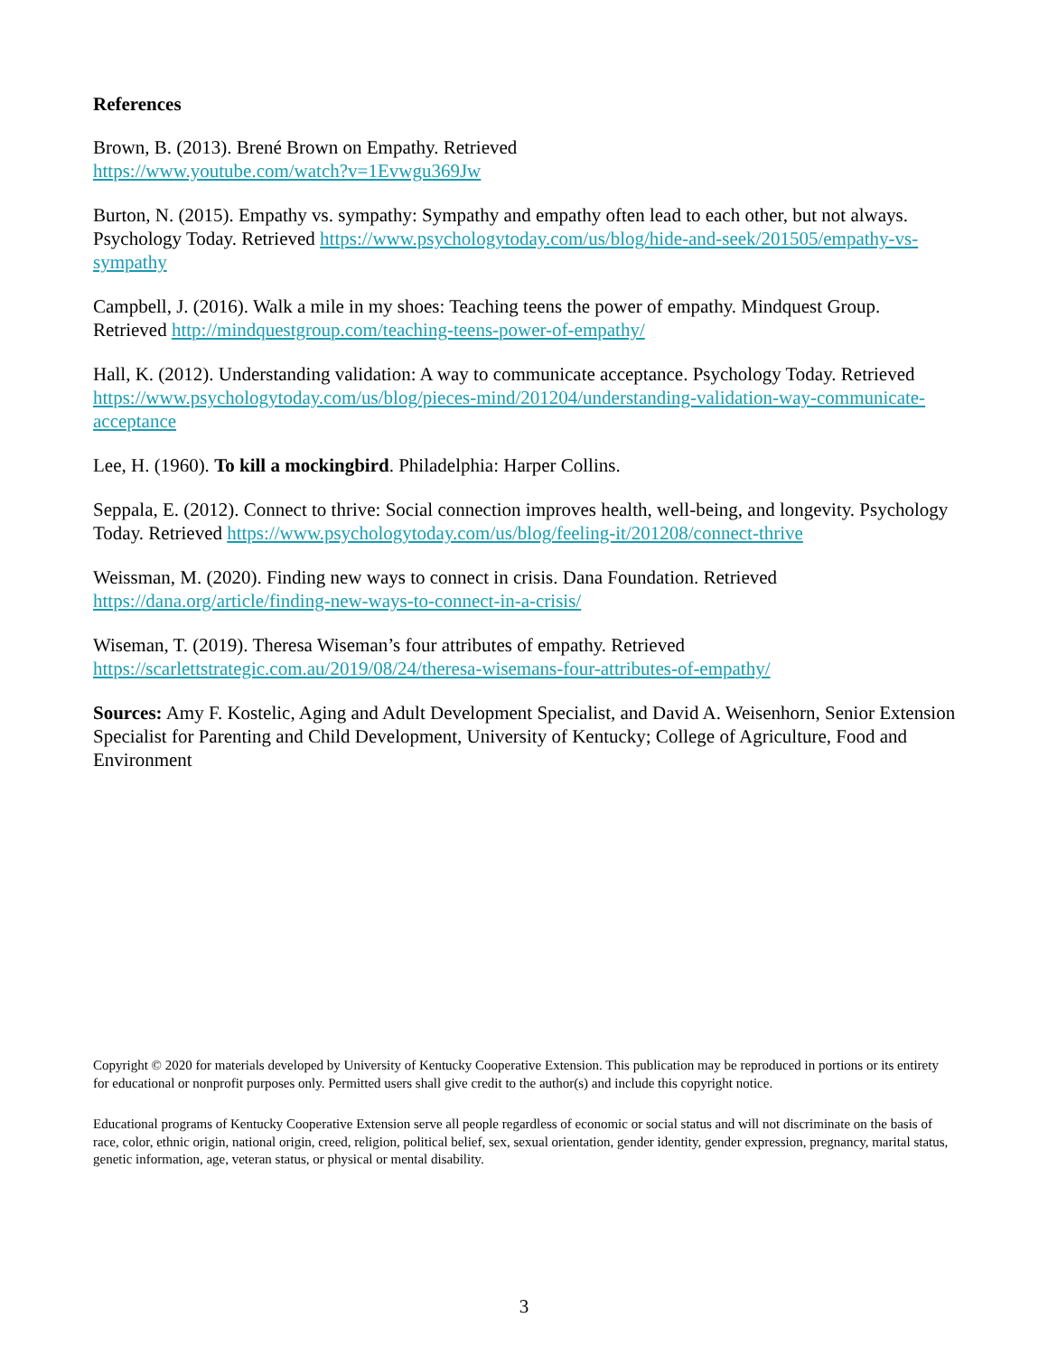References
Brown, B. (2013). Brené Brown on Empathy. Retrieved
https://www.youtube.com/watch?v=1Evwgu369Jw
Burton, N. (2015). Empathy vs. sympathy: Sympathy and empathy often lead to each other, but not always. Psychology Today. Retrieved https://www.psychologytoday.com/us/blog/hide-and-seek/201505/empathy-vs-sympathy
Campbell, J. (2016). Walk a mile in my shoes: Teaching teens the power of empathy. Mindquest Group. Retrieved http://mindquestgroup.com/teaching-teens-power-of-empathy/
Hall, K. (2012). Understanding validation: A way to communicate acceptance. Psychology Today. Retrieved https://www.psychologytoday.com/us/blog/pieces-mind/201204/understanding-validation-way-communicate-acceptance
Lee, H. (1960). To kill a mockingbird. Philadelphia: Harper Collins.
Seppala, E. (2012). Connect to thrive: Social connection improves health, well-being, and longevity. Psychology Today. Retrieved https://www.psychologytoday.com/us/blog/feeling-it/201208/connect-thrive
Weissman, M. (2020). Finding new ways to connect in crisis. Dana Foundation. Retrieved
https://dana.org/article/finding-new-ways-to-connect-in-a-crisis/
Wiseman, T. (2019). Theresa Wiseman’s four attributes of empathy. Retrieved
https://scarlettstrategic.com.au/2019/08/24/theresa-wisemans-four-attributes-of-empathy/
Sources: Amy F. Kostelic, Aging and Adult Development Specialist, and David A. Weisenhorn, Senior Extension Specialist for Parenting and Child Development, University of Kentucky; College of Agriculture, Food and Environment
Copyright © 2020 for materials developed by University of Kentucky Cooperative Extension. This publication may be reproduced in portions or its entirety for educational or nonprofit purposes only. Permitted users shall give credit to the author(s) and include this copyright notice.
Educational programs of Kentucky Cooperative Extension serve all people regardless of economic or social status and will not discriminate on the basis of race, color, ethnic origin, national origin, creed, religion, political belief, sex, sexual orientation, gender identity, gender expression, pregnancy, marital status, genetic information, age, veteran status, or physical or mental disability.
3